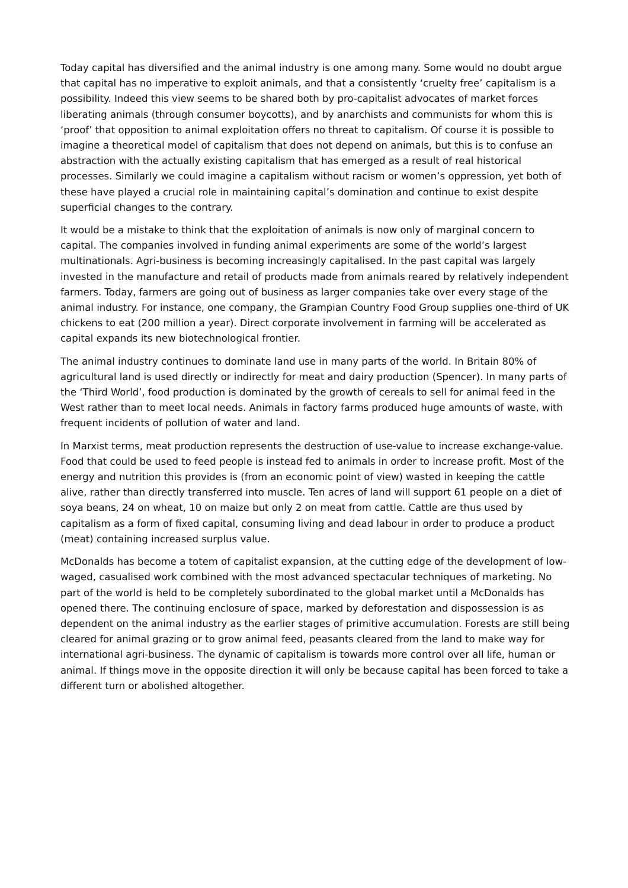Today capital has diversified and the animal industry is one among many. Some would no doubt argue that capital has no imperative to exploit animals, and that a consistently ‘cruelty free’ capitalism is a possibility. Indeed this view seems to be shared both by pro-capitalist advocates of market forces liberating animals (through consumer boycotts), and by anarchists and communists for whom this is ‘proof’ that opposition to animal exploitation offers no threat to capitalism. Of course it is possible to imagine a theoretical model of capitalism that does not depend on animals, but this is to confuse an abstraction with the actually existing capitalism that has emerged as a result of real historical processes. Similarly we could imagine a capitalism without racism or women’s oppression, yet both of these have played a crucial role in maintaining capital’s domination and continue to exist despite superficial changes to the contrary.
It would be a mistake to think that the exploitation of animals is now only of marginal concern to capital. The companies involved in funding animal experiments are some of the world’s largest multinationals. Agri-business is becoming increasingly capitalised. In the past capital was largely invested in the manufacture and retail of products made from animals reared by relatively independent farmers. Today, farmers are going out of business as larger companies take over every stage of the animal industry. For instance, one company, the Grampian Country Food Group supplies one-third of UK chickens to eat (200 million a year). Direct corporate involvement in farming will be accelerated as capital expands its new biotechnological frontier.
The animal industry continues to dominate land use in many parts of the world. In Britain 80% of agricultural land is used directly or indirectly for meat and dairy production (Spencer). In many parts of the ‘Third World’, food production is dominated by the growth of cereals to sell for animal feed in the West rather than to meet local needs. Animals in factory farms produced huge amounts of waste, with frequent incidents of pollution of water and land.
In Marxist terms, meat production represents the destruction of use-value to increase exchange-value. Food that could be used to feed people is instead fed to animals in order to increase profit. Most of the energy and nutrition this provides is (from an economic point of view) wasted in keeping the cattle alive, rather than directly transferred into muscle. Ten acres of land will support 61 people on a diet of soya beans, 24 on wheat, 10 on maize but only 2 on meat from cattle. Cattle are thus used by capitalism as a form of fixed capital, consuming living and dead labour in order to produce a product (meat) containing increased surplus value.
McDonalds has become a totem of capitalist expansion, at the cutting edge of the development of low-waged, casualised work combined with the most advanced spectacular techniques of marketing. No part of the world is held to be completely subordinated to the global market until a McDonalds has opened there. The continuing enclosure of space, marked by deforestation and dispossession is as dependent on the animal industry as the earlier stages of primitive accumulation. Forests are still being cleared for animal grazing or to grow animal feed, peasants cleared from the land to make way for international agri-business. The dynamic of capitalism is towards more control over all life, human or animal. If things move in the opposite direction it will only be because capital has been forced to take a different turn or abolished altogether.